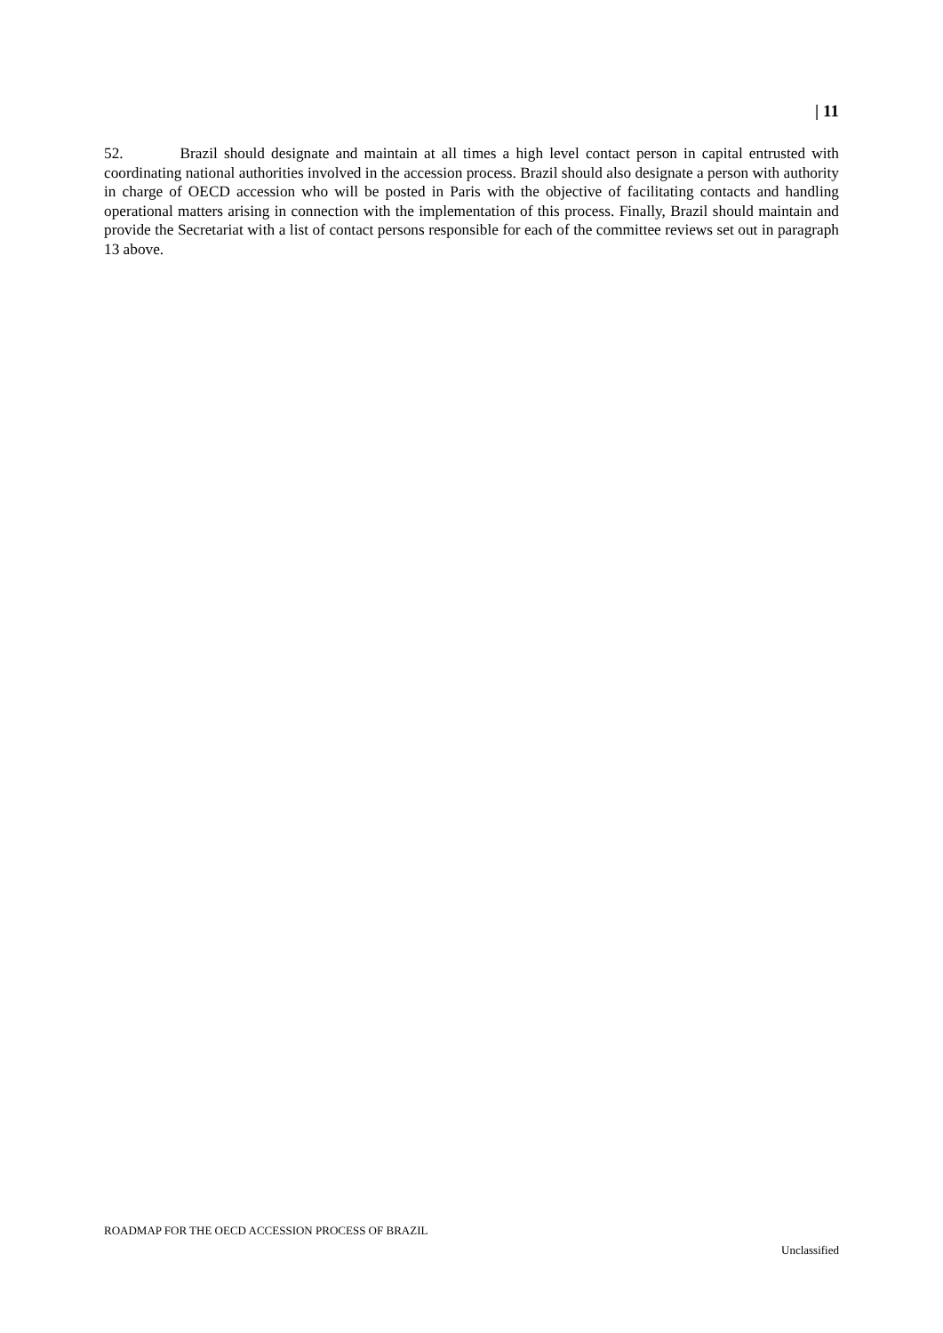| 11
52. Brazil should designate and maintain at all times a high level contact person in capital entrusted with coordinating national authorities involved in the accession process. Brazil should also designate a person with authority in charge of OECD accession who will be posted in Paris with the objective of facilitating contacts and handling operational matters arising in connection with the implementation of this process. Finally, Brazil should maintain and provide the Secretariat with a list of contact persons responsible for each of the committee reviews set out in paragraph 13 above.
ROADMAP FOR THE OECD ACCESSION PROCESS OF BRAZIL
Unclassified